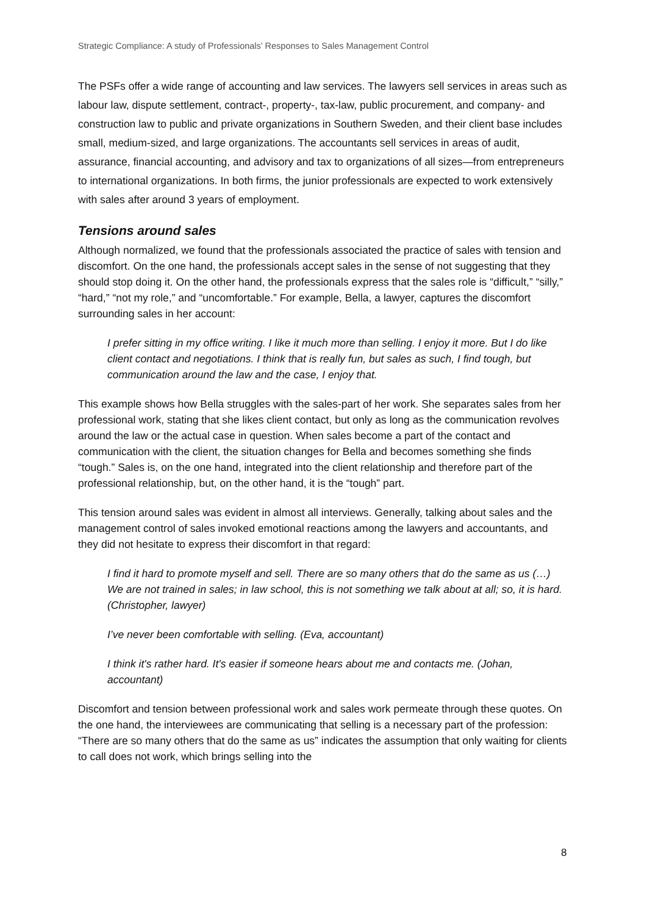Strategic Compliance: A study of Professionals’ Responses to Sales Management Control
The PSFs offer a wide range of accounting and law services. The lawyers sell services in areas such as labour law, dispute settlement, contract-, property-, tax-law, public procurement, and company- and construction law to public and private organizations in Southern Sweden, and their client base includes small, medium-sized, and large organizations. The accountants sell services in areas of audit, assurance, financial accounting, and advisory and tax to organizations of all sizes—from entrepreneurs to international organizations. In both firms, the junior professionals are expected to work extensively with sales after around 3 years of employment.
Tensions around sales
Although normalized, we found that the professionals associated the practice of sales with tension and discomfort. On the one hand, the professionals accept sales in the sense of not suggesting that they should stop doing it. On the other hand, the professionals express that the sales role is “difficult,” “silly,” “hard,” “not my role,” and “uncomfortable.” For example, Bella, a lawyer, captures the discomfort surrounding sales in her account:
I prefer sitting in my office writing. I like it much more than selling. I enjoy it more. But I do like client contact and negotiations. I think that is really fun, but sales as such, I find tough, but communication around the law and the case, I enjoy that.
This example shows how Bella struggles with the sales-part of her work. She separates sales from her professional work, stating that she likes client contact, but only as long as the communication revolves around the law or the actual case in question. When sales become a part of the contact and communication with the client, the situation changes for Bella and becomes something she finds “tough.” Sales is, on the one hand, integrated into the client relationship and therefore part of the professional relationship, but, on the other hand, it is the “tough” part.
This tension around sales was evident in almost all interviews. Generally, talking about sales and the management control of sales invoked emotional reactions among the lawyers and accountants, and they did not hesitate to express their discomfort in that regard:
I find it hard to promote myself and sell. There are so many others that do the same as us (…) We are not trained in sales; in law school, this is not something we talk about at all; so, it is hard. (Christopher, lawyer)
I’ve never been comfortable with selling. (Eva, accountant)
I think it's rather hard. It's easier if someone hears about me and contacts me. (Johan, accountant)
Discomfort and tension between professional work and sales work permeate through these quotes. On the one hand, the interviewees are communicating that selling is a necessary part of the profession: “There are so many others that do the same as us” indicates the assumption that only waiting for clients to call does not work, which brings selling into the
8